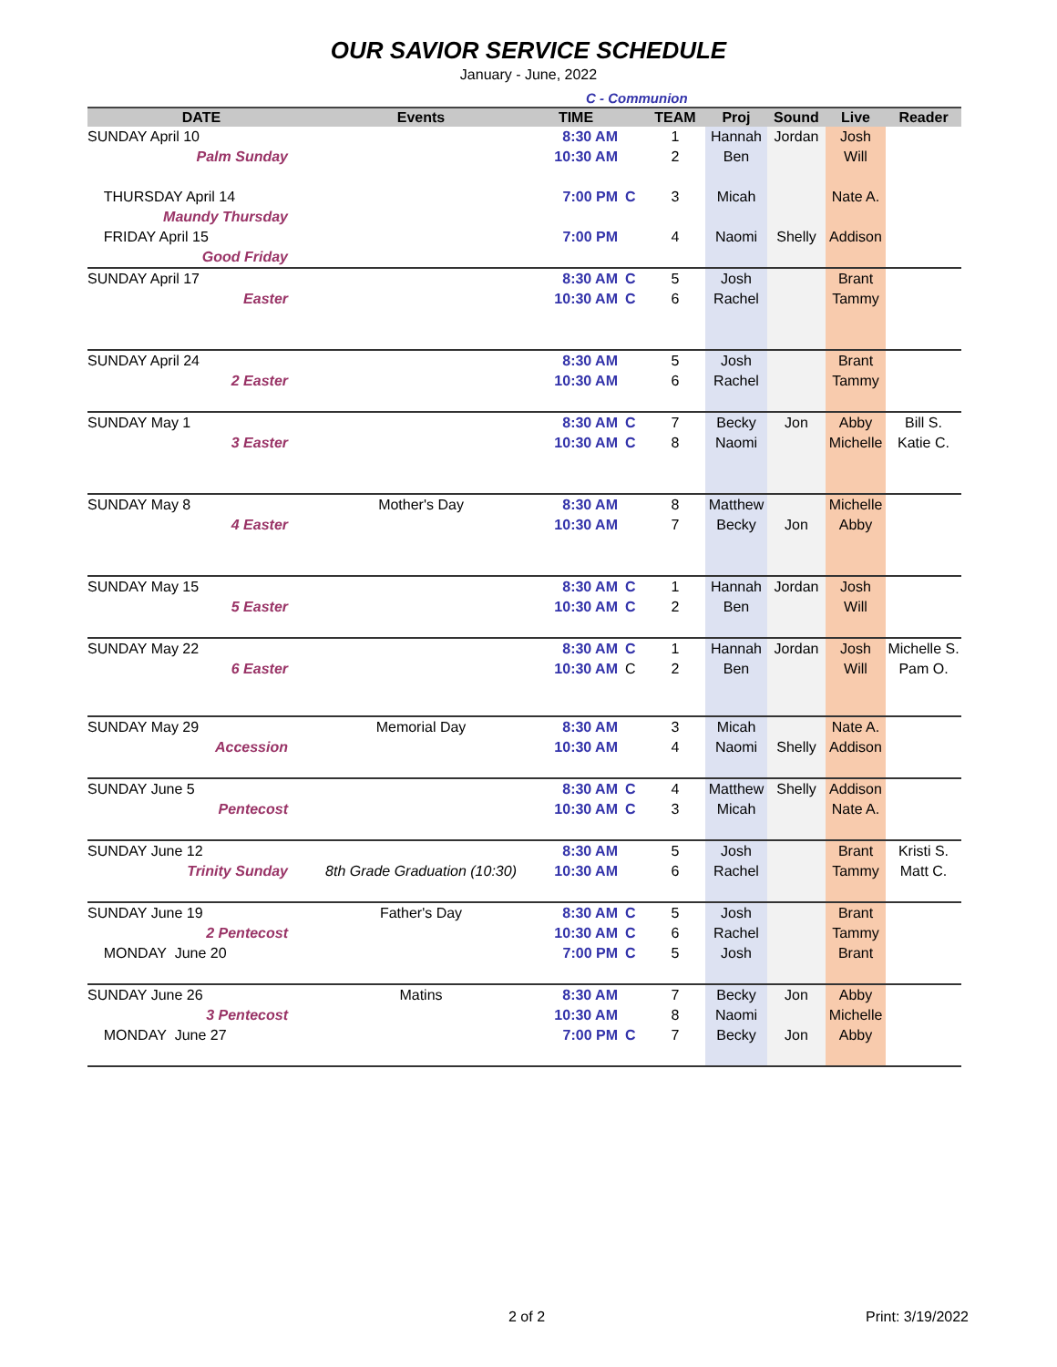OUR SAVIOR SERVICE SCHEDULE
January - June, 2022
C - Communion
| DATE | Events | TIME | | TEAM | Proj | Sound | Live | Reader |
| --- | --- | --- | --- | --- | --- | --- | --- | --- |
| SUNDAY April 10 | | 8:30 AM | | 1 | Hannah | Jordan | Josh | |
| Palm Sunday | | 10:30 AM | | 2 | Ben | | Will | |
| THURSDAY April 14 | | 7:00 PM | C | 3 | Micah | | Nate A. | |
| Maundy Thursday | | | | | | | | |
| FRIDAY April 15 | | 7:00 PM | | 4 | Naomi | Shelly | Addison | |
| Good Friday | | | | | | | | |
| SUNDAY April 17 | | 8:30 AM | C | 5 | Josh | | Brant | |
| Easter | | 10:30 AM | C | 6 | Rachel | | Tammy | |
| SUNDAY April 24 | | 8:30 AM | | 5 | Josh | | Brant | |
| 2 Easter | | 10:30 AM | | 6 | Rachel | | Tammy | |
| SUNDAY May 1 | | 8:30 AM | C | 7 | Becky | Jon | Abby | Bill S. |
| 3 Easter | | 10:30 AM | C | 8 | Naomi | | Michelle | Katie C. |
| SUNDAY May 8 | Mother's Day | 8:30 AM | | 8 | Matthew | | Michelle | |
| 4 Easter | | 10:30 AM | | 7 | Becky | Jon | Abby | |
| SUNDAY May 15 | | 8:30 AM | C | 1 | Hannah | Jordan | Josh | |
| 5 Easter | | 10:30 AM | C | 2 | Ben | | Will | |
| SUNDAY May 22 | | 8:30 AM | C | 1 | Hannah | Jordan | Josh | Michelle S. |
| 6 Easter | | 10:30 AM | C | 2 | Ben | | Will | Pam O. |
| SUNDAY May 29 | Memorial Day | 8:30 AM | | 3 | Micah | | Nate A. | |
| Accession | | 10:30 AM | | 4 | Naomi | Shelly | Addison | |
| SUNDAY June 5 | | 8:30 AM | C | 4 | Matthew | Shelly | Addison | |
| Pentecost | | 10:30 AM | C | 3 | Micah | | Nate A. | |
| SUNDAY June 12 | | 8:30 AM | | 5 | Josh | | Brant | Kristi S. |
| Trinity Sunday | 8th Grade Graduation (10:30) | 10:30 AM | | 6 | Rachel | | Tammy | Matt C. |
| SUNDAY June 19 | Father's Day | 8:30 AM | C | 5 | Josh | | Brant | |
| 2 Pentecost | | 10:30 AM | C | 6 | Rachel | | Tammy | |
| MONDAY June 20 | | 7:00 PM | C | 5 | Josh | | Brant | |
| SUNDAY June 26 | Matins | 8:30 AM | | 7 | Becky | Jon | Abby | |
| 3 Pentecost | | 10:30 AM | | 8 | Naomi | | Michelle | |
| MONDAY June 27 | | 7:00 PM | C | 7 | Becky | Jon | Abby | |
2 of 2 Print: 3/19/2022